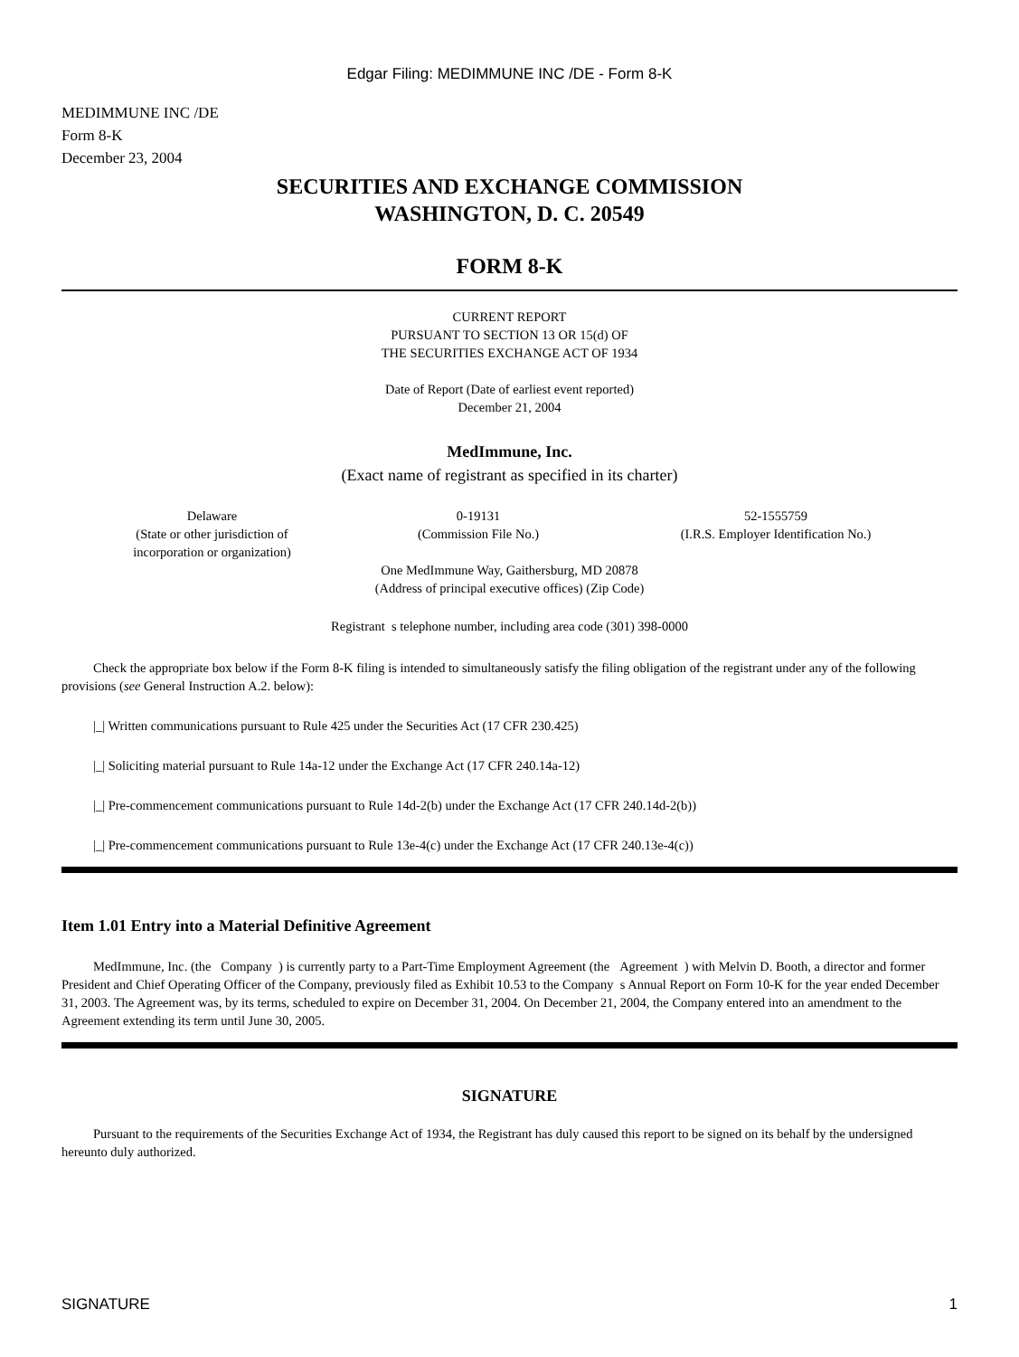Edgar Filing: MEDIMMUNE INC /DE - Form 8-K
MEDIMMUNE INC /DE
Form 8-K
December 23, 2004
SECURITIES AND EXCHANGE COMMISSION
WASHINGTON, D. C. 20549
FORM 8-K
CURRENT REPORT
PURSUANT TO SECTION 13 OR 15(d) OF
THE SECURITIES EXCHANGE ACT OF 1934
Date of Report (Date of earliest event reported)
December 21, 2004
MedImmune, Inc.
(Exact name of registrant as specified in its charter)
| Delaware (State or other jurisdiction of incorporation or organization) | 0-19131 (Commission File No.) | 52-1555759 (I.R.S. Employer Identification No.) |
One MedImmune Way, Gaithersburg, MD 20878
(Address of principal executive offices) (Zip Code)
Registrant s telephone number, including area code (301) 398-0000
Check the appropriate box below if the Form 8-K filing is intended to simultaneously satisfy the filing obligation of the registrant under any of the following provisions (see General Instruction A.2. below):
|_| Written communications pursuant to Rule 425 under the Securities Act (17 CFR 230.425)
|_| Soliciting material pursuant to Rule 14a-12 under the Exchange Act (17 CFR 240.14a-12)
|_| Pre-commencement communications pursuant to Rule 14d-2(b) under the Exchange Act (17 CFR 240.14d-2(b))
|_| Pre-commencement communications pursuant to Rule 13e-4(c) under the Exchange Act (17 CFR 240.13e-4(c))
Item 1.01 Entry into a Material Definitive Agreement
MedImmune, Inc. (the Company ) is currently party to a Part-Time Employment Agreement (the Agreement ) with Melvin D. Booth, a director and former President and Chief Operating Officer of the Company, previously filed as Exhibit 10.53 to the Company s Annual Report on Form 10-K for the year ended December 31, 2003. The Agreement was, by its terms, scheduled to expire on December 31, 2004. On December 21, 2004, the Company entered into an amendment to the Agreement extending its term until June 30, 2005.
SIGNATURE
Pursuant to the requirements of the Securities Exchange Act of 1934, the Registrant has duly caused this report to be signed on its behalf by the undersigned hereunto duly authorized.
SIGNATURE 1